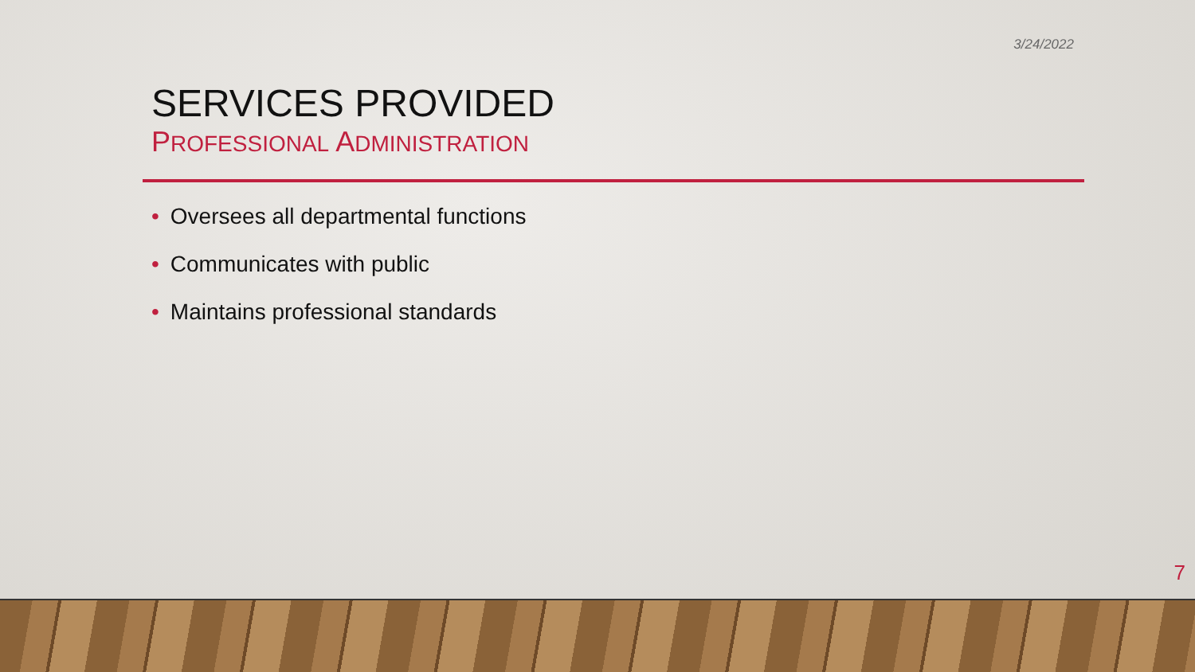3/24/2022
SERVICES PROVIDED
PROFESSIONAL ADMINISTRATION
• Oversees all departmental functions
• Communicates with public
• Maintains professional standards
7